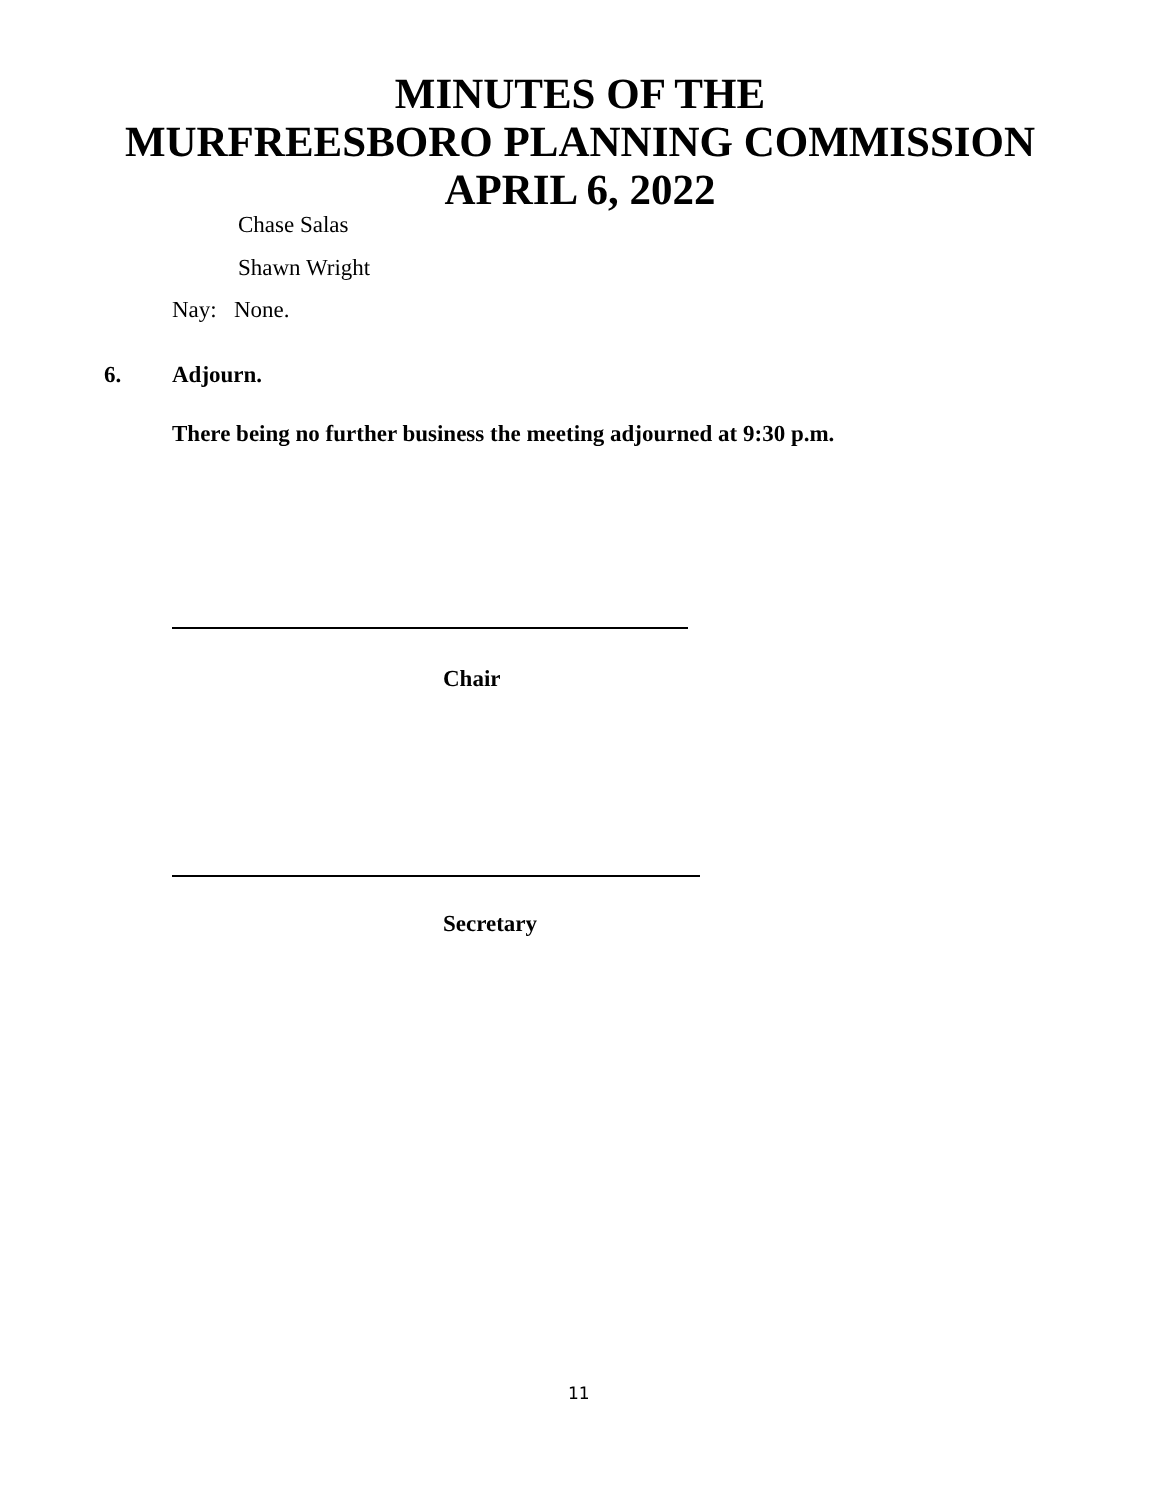MINUTES OF THE
MURFREESBORO PLANNING COMMISSION
APRIL 6, 2022
Chase Salas
Shawn Wright
Nay: None.
6. Adjourn.
There being no further business the meeting adjourned at 9:30 p.m.
Chair
Secretary
11